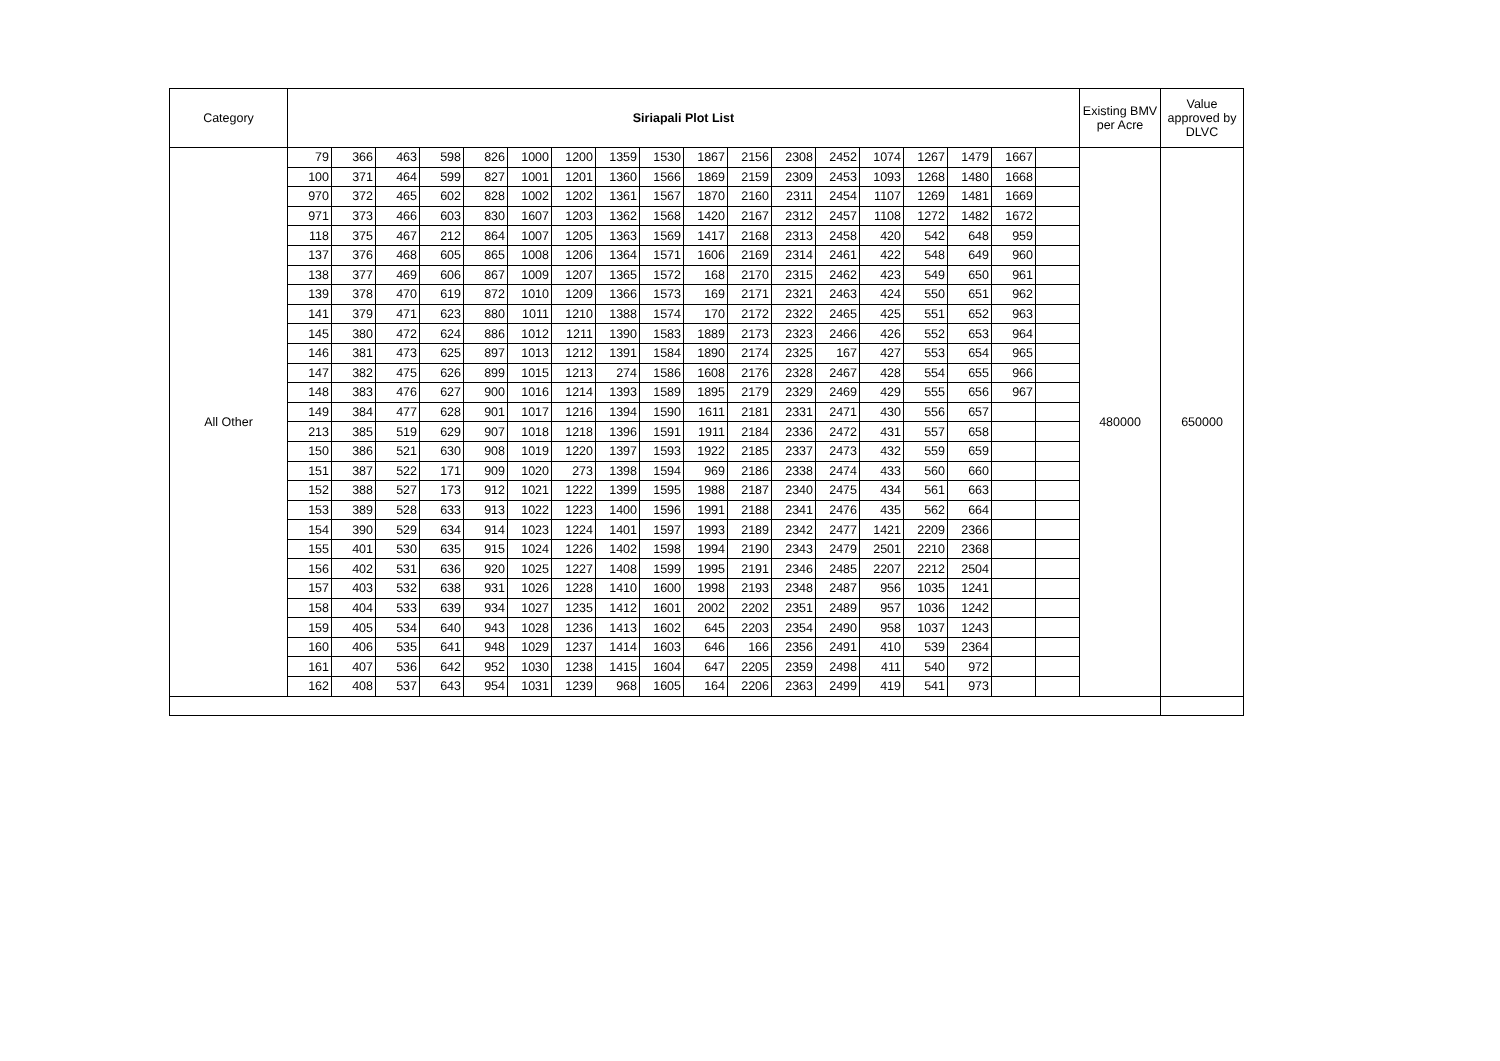| Category | Siriapali Plot List | | | | | | | | | | | | | | | | | | Existing BMV per Acre | Value approved by DLVC |
| --- | --- | --- | --- | --- | --- | --- | --- | --- | --- | --- | --- | --- | --- | --- | --- | --- | --- | --- | --- | --- |
| All Other | 79 | 366 | 463 | 598 | 826 | 1000 | 1200 | 1359 | 1530 | 1867 | 2156 | 2308 | 2452 | 1074 | 1267 | 1479 | 1667 | | 480000 | 650000 |
| | 100 | 371 | 464 | 599 | 827 | 1001 | 1201 | 1360 | 1566 | 1869 | 2159 | 2309 | 2453 | 1093 | 1268 | 1480 | 1668 | | | |
| | 970 | 372 | 465 | 602 | 828 | 1002 | 1202 | 1361 | 1567 | 1870 | 2160 | 2311 | 2454 | 1107 | 1269 | 1481 | 1669 | | | |
| | 971 | 373 | 466 | 603 | 830 | 1607 | 1203 | 1362 | 1568 | 1420 | 2167 | 2312 | 2457 | 1108 | 1272 | 1482 | 1672 | | | |
| | 118 | 375 | 467 | 212 | 864 | 1007 | 1205 | 1363 | 1569 | 1417 | 2168 | 2313 | 2458 | 420 | 542 | 648 | 959 | | | |
| | 137 | 376 | 468 | 605 | 865 | 1008 | 1206 | 1364 | 1571 | 1606 | 2169 | 2314 | 2461 | 422 | 548 | 649 | 960 | | | |
| | 138 | 377 | 469 | 606 | 867 | 1009 | 1207 | 1365 | 1572 | 168 | 2170 | 2315 | 2462 | 423 | 549 | 650 | 961 | | | |
| | 139 | 378 | 470 | 619 | 872 | 1010 | 1209 | 1366 | 1573 | 169 | 2171 | 2321 | 2463 | 424 | 550 | 651 | 962 | | | |
| | 141 | 379 | 471 | 623 | 880 | 1011 | 1210 | 1388 | 1574 | 170 | 2172 | 2322 | 2465 | 425 | 551 | 652 | 963 | | | |
| | 145 | 380 | 472 | 624 | 886 | 1012 | 1211 | 1390 | 1583 | 1889 | 2173 | 2323 | 2466 | 426 | 552 | 653 | 964 | | | |
| | 146 | 381 | 473 | 625 | 897 | 1013 | 1212 | 1391 | 1584 | 1890 | 2174 | 2325 | 167 | 427 | 553 | 654 | 965 | | | |
| | 147 | 382 | 475 | 626 | 899 | 1015 | 1213 | 274 | 1586 | 1608 | 2176 | 2328 | 2467 | 428 | 554 | 655 | 966 | | | |
| | 148 | 383 | 476 | 627 | 900 | 1016 | 1214 | 1393 | 1589 | 1895 | 2179 | 2329 | 2469 | 429 | 555 | 656 | 967 | | | |
| | 149 | 384 | 477 | 628 | 901 | 1017 | 1216 | 1394 | 1590 | 1611 | 2181 | 2331 | 2471 | 430 | 556 | 657 | | | | |
| | 213 | 385 | 519 | 629 | 907 | 1018 | 1218 | 1396 | 1591 | 1911 | 2184 | 2336 | 2472 | 431 | 557 | 658 | | | | |
| | 150 | 386 | 521 | 630 | 908 | 1019 | 1220 | 1397 | 1593 | 1922 | 2185 | 2337 | 2473 | 432 | 559 | 659 | | | | |
| | 151 | 387 | 522 | 171 | 909 | 1020 | 273 | 1398 | 1594 | 969 | 2186 | 2338 | 2474 | 433 | 560 | 660 | | | | |
| | 152 | 388 | 527 | 173 | 912 | 1021 | 1222 | 1399 | 1595 | 1988 | 2187 | 2340 | 2475 | 434 | 561 | 663 | | | | |
| | 153 | 389 | 528 | 633 | 913 | 1022 | 1223 | 1400 | 1596 | 1991 | 2188 | 2341 | 2476 | 435 | 562 | 664 | | | | |
| | 154 | 390 | 529 | 634 | 914 | 1023 | 1224 | 1401 | 1597 | 1993 | 2189 | 2342 | 2477 | 1421 | 2209 | 2366 | | | | |
| | 155 | 401 | 530 | 635 | 915 | 1024 | 1226 | 1402 | 1598 | 1994 | 2190 | 2343 | 2479 | 2501 | 2210 | 2368 | | | | |
| | 156 | 402 | 531 | 636 | 920 | 1025 | 1227 | 1408 | 1599 | 1995 | 2191 | 2346 | 2485 | 2207 | 2212 | 2504 | | | | |
| | 157 | 403 | 532 | 638 | 931 | 1026 | 1228 | 1410 | 1600 | 1998 | 2193 | 2348 | 2487 | 956 | 1035 | 1241 | | | | |
| | 158 | 404 | 533 | 639 | 934 | 1027 | 1235 | 1412 | 1601 | 2002 | 2202 | 2351 | 2489 | 957 | 1036 | 1242 | | | | |
| | 159 | 405 | 534 | 640 | 943 | 1028 | 1236 | 1413 | 1602 | 645 | 2203 | 2354 | 2490 | 958 | 1037 | 1243 | | | | |
| | 160 | 406 | 535 | 641 | 948 | 1029 | 1237 | 1414 | 1603 | 646 | 166 | 2356 | 2491 | 410 | 539 | 2364 | | | | |
| | 161 | 407 | 536 | 642 | 952 | 1030 | 1238 | 1415 | 1604 | 647 | 2205 | 2359 | 2498 | 411 | 540 | 972 | | | | |
| | 162 | 408 | 537 | 643 | 954 | 1031 | 1239 | 968 | 1605 | 164 | 2206 | 2363 | 2499 | 419 | 541 | 973 | | | | |